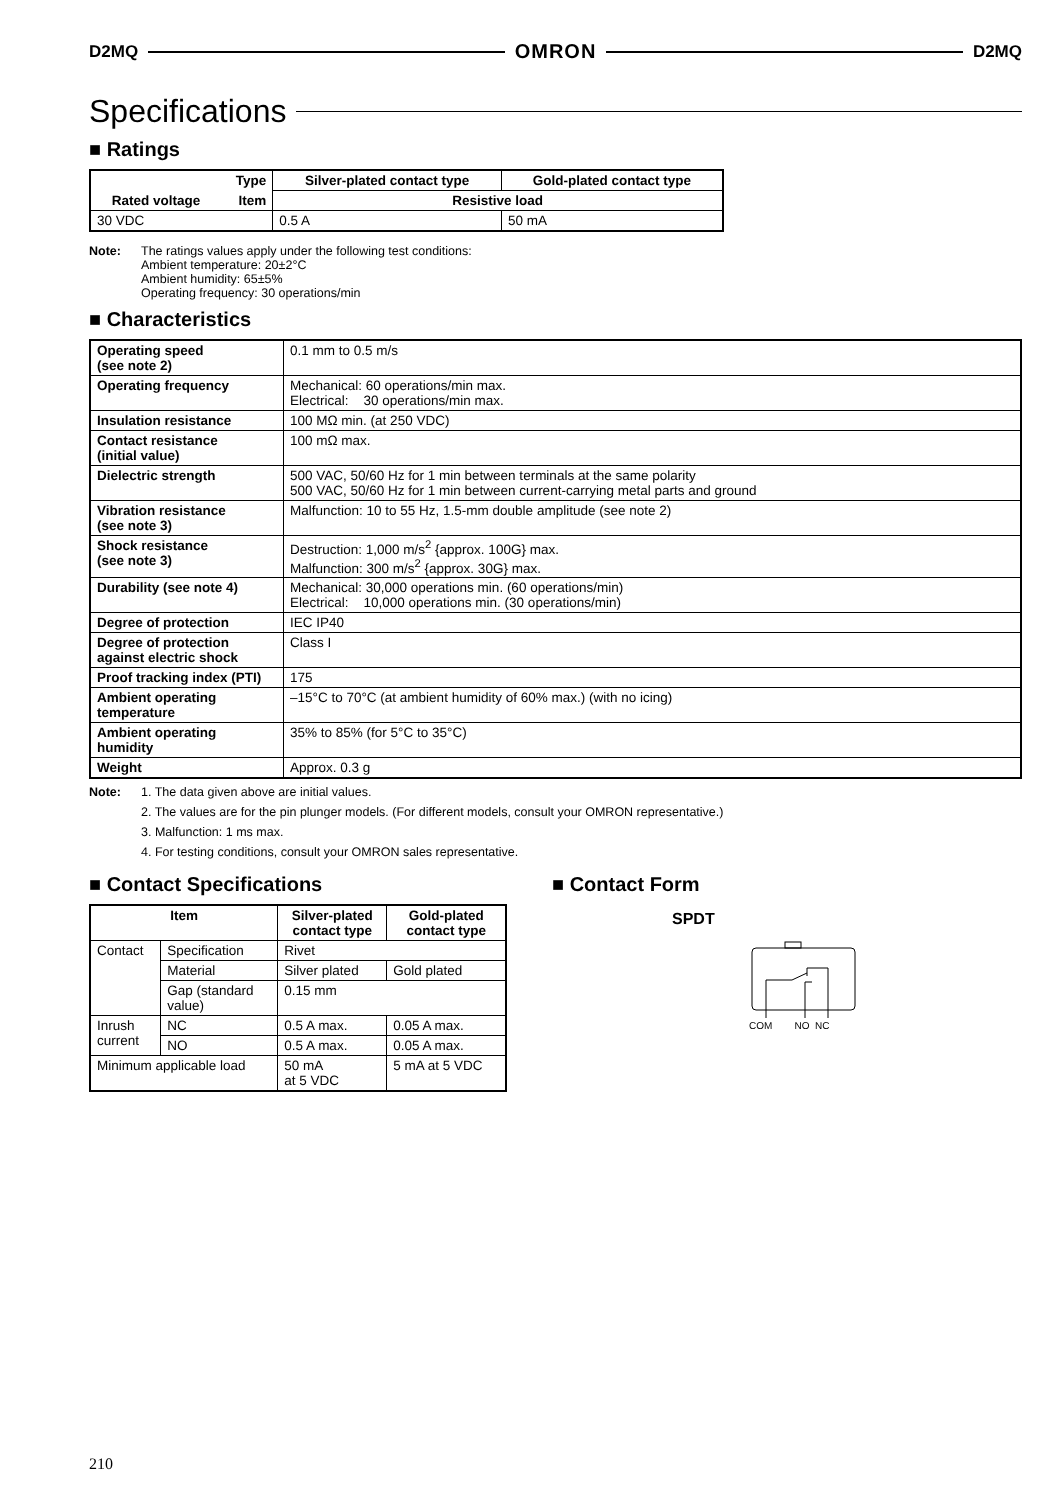D2MQ OMRON D2MQ
Specifications
■ Ratings
| Type | | Silver-plated contact type | Gold-plated contact type |
| --- | --- | --- | --- |
| Rated voltage | Item | Resistive load | |
| 30 VDC | | 0.5 A | 50 mA |
Note: The ratings values apply under the following test conditions:
Ambient temperature: 20±2°C
Ambient humidity: 65±5%
Operating frequency: 30 operations/min
■ Characteristics
| Operating speed (see note 2) | 0.1 mm to 0.5 m/s |
| Operating frequency | Mechanical: 60 operations/min max. Electrical: 30 operations/min max. |
| Insulation resistance | 100 MΩ min. (at 250 VDC) |
| Contact resistance (initial value) | 100 mΩ max. |
| Dielectric strength | 500 VAC, 50/60 Hz for 1 min between terminals at the same polarity 500 VAC, 50/60 Hz for 1 min between current-carrying metal parts and ground |
| Vibration resistance (see note 3) | Malfunction: 10 to 55 Hz, 1.5-mm double amplitude (see note 2) |
| Shock resistance (see note 3) | Destruction: 1,000 m/s<sup>2</sup> {approx. 100G} max. Malfunction: 300 m/s<sup>2</sup> {approx. 30G} max. |
| Durability (see note 4) | Mechanical: 30,000 operations min. (60 operations/min) Electrical: 10,000 operations min. (30 operations/min) |
| Degree of protection | IEC IP40 |
| Degree of protection against electric shock | Class I |
| Proof tracking index (PTI) | 175 |
| Ambient operating temperature | –15°C to 70°C (at ambient humidity of 60% max.) (with no icing) |
| Ambient operating humidity | 35% to 85% (for 5°C to 35°C) |
| Weight | Approx. 0.3 g |
Note: 1. The data given above are initial values.
2. The values are for the pin plunger models. (For different models, consult your OMRON representative.)
3. Malfunction: 1 ms max.
4. For testing conditions, consult your OMRON sales representative.
■ Contact Specifications
| Item | | Silver-plated contact type | Gold-plated contact type |
| --- | --- | --- | --- |
| Contact | Specification | Rivet | |
| | Material | Silver plated | Gold plated |
| | Gap (standard value) | 0.15 mm | |
| Inrush current | NC | 0.5 A max. | 0.05 A max. |
| | NO | 0.5 A max. | 0.05 A max. |
| Minimum applicable load | | 50 mA at 5 VDC | 5 mA at 5 VDC |
■ Contact Form
SPDT
COM NO NC
210